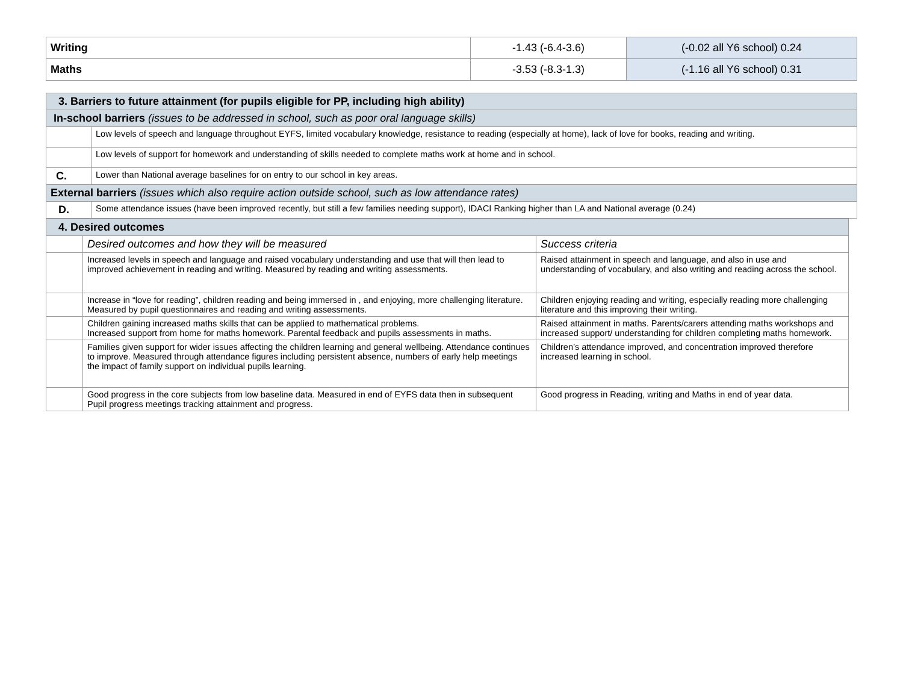| Writing | -1.43 (-6.4-3.6) | (-0.02 all Y6 school) 0.24 |
| Maths | -3.53 (-8.3-1.3) | (-1.16 all Y6 school) 0.31 |
| 3. Barriers to future attainment (for pupils eligible for PP, including high ability) | |
| In-school barriers (issues to be addressed in school, such as poor oral language skills) | |
| | Low levels of speech and language throughout EYFS, limited vocabulary knowledge, resistance to reading (especially at home), lack of love for books, reading and writing. |
| | Low levels of support for homework and understanding of skills needed to complete maths work at home and in school. |
| C. | Lower than National average baselines for on entry to our school in key areas. |
| External barriers (issues which also require action outside school, such as low attendance rates) | |
| D. | Some attendance issues (have been improved recently, but still a few families needing support), IDACI Ranking higher than LA and National average (0.24) |
| 4. Desired outcomes | | |
| | Desired outcomes and how they will be measured | Success criteria |
| | Increased levels in speech and language and raised vocabulary understanding and use that will then lead to improved achievement in reading and writing. Measured by reading and writing assessments. | Raised attainment in speech and language, and also in use and understanding of vocabulary, and also writing and reading across the school. |
| | Increase in “love for reading”, children reading and being immersed in , and enjoying, more challenging literature. Measured by pupil questionnaires and reading and writing assessments. | Children enjoying reading and writing, especially reading more challenging literature and this improving their writing. |
| | Children gaining increased maths skills that can be applied to mathematical problems. Increased support from home for maths homework. Parental feedback and pupils assessments in maths. | Raised attainment in maths. Parents/carers attending maths workshops and increased support/ understanding for children completing maths homework. |
| | Families given support for wider issues affecting the children learning and general wellbeing. Attendance continues to improve. Measured through attendance figures including persistent absence, numbers of early help meetings the impact of family support on individual pupils learning. | Children’s attendance improved, and concentration improved therefore increased learning in school. |
| | Good progress in the core subjects from low baseline data. Measured in end of EYFS data then in subsequent Pupil progress meetings tracking attainment and progress. | Good progress in Reading, writing and Maths in end of year data. |